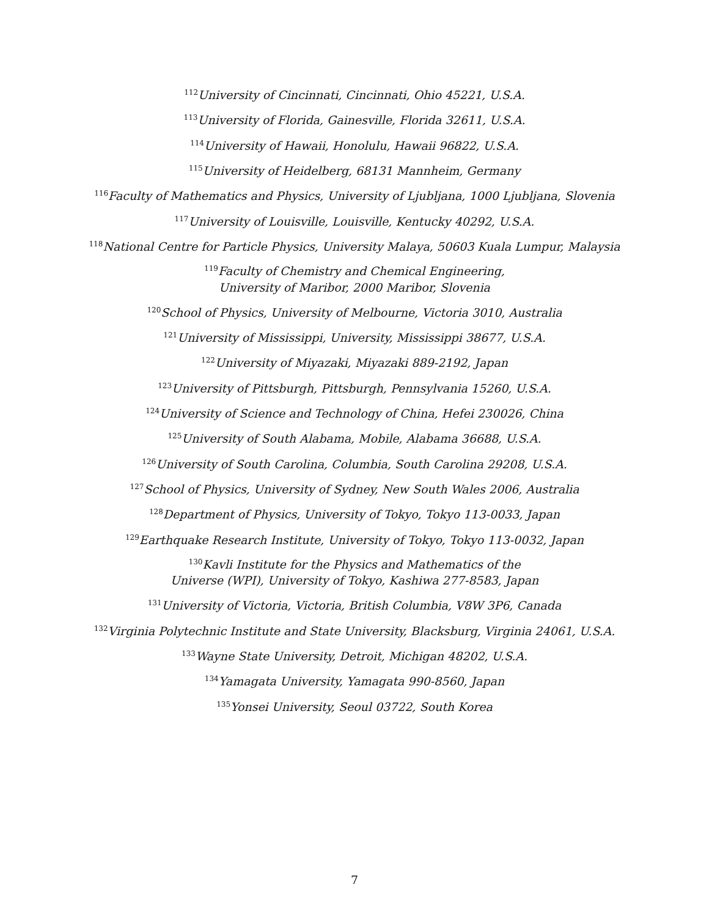<sup>112</sup> University of Cincinnati, Cincinnati, Ohio 45221, U.S.A.
<sup>113</sup> University of Florida, Gainesville, Florida 32611, U.S.A.
<sup>114</sup> University of Hawaii, Honolulu, Hawaii 96822, U.S.A.
<sup>115</sup> University of Heidelberg, 68131 Mannheim, Germany
<sup>116</sup> Faculty of Mathematics and Physics, University of Ljubljana, 1000 Ljubljana, Slovenia
<sup>117</sup> University of Louisville, Louisville, Kentucky 40292, U.S.A.
<sup>118</sup> National Centre for Particle Physics, University Malaya, 50603 Kuala Lumpur, Malaysia
<sup>119</sup> Faculty of Chemistry and Chemical Engineering,
University of Maribor, 2000 Maribor, Slovenia
<sup>120</sup> School of Physics, University of Melbourne, Victoria 3010, Australia
<sup>121</sup> University of Mississippi, University, Mississippi 38677, U.S.A.
<sup>122</sup> University of Miyazaki, Miyazaki 889-2192, Japan
<sup>123</sup> University of Pittsburgh, Pittsburgh, Pennsylvania 15260, U.S.A.
<sup>124</sup> University of Science and Technology of China, Hefei 230026, China
<sup>125</sup> University of South Alabama, Mobile, Alabama 36688, U.S.A.
<sup>126</sup> University of South Carolina, Columbia, South Carolina 29208, U.S.A.
<sup>127</sup> School of Physics, University of Sydney, New South Wales 2006, Australia
<sup>128</sup> Department of Physics, University of Tokyo, Tokyo 113-0033, Japan
<sup>129</sup> Earthquake Research Institute, University of Tokyo, Tokyo 113-0032, Japan
<sup>130</sup> Kavli Institute for the Physics and Mathematics of the
Universe (WPI), University of Tokyo, Kashiwa 277-8583, Japan
<sup>131</sup> University of Victoria, Victoria, British Columbia, V8W 3P6, Canada
<sup>132</sup> Virginia Polytechnic Institute and State University, Blacksburg, Virginia 24061, U.S.A.
<sup>133</sup> Wayne State University, Detroit, Michigan 48202, U.S.A.
<sup>134</sup> Yamagata University, Yamagata 990-8560, Japan
<sup>135</sup> Yonsei University, Seoul 03722, South Korea
7